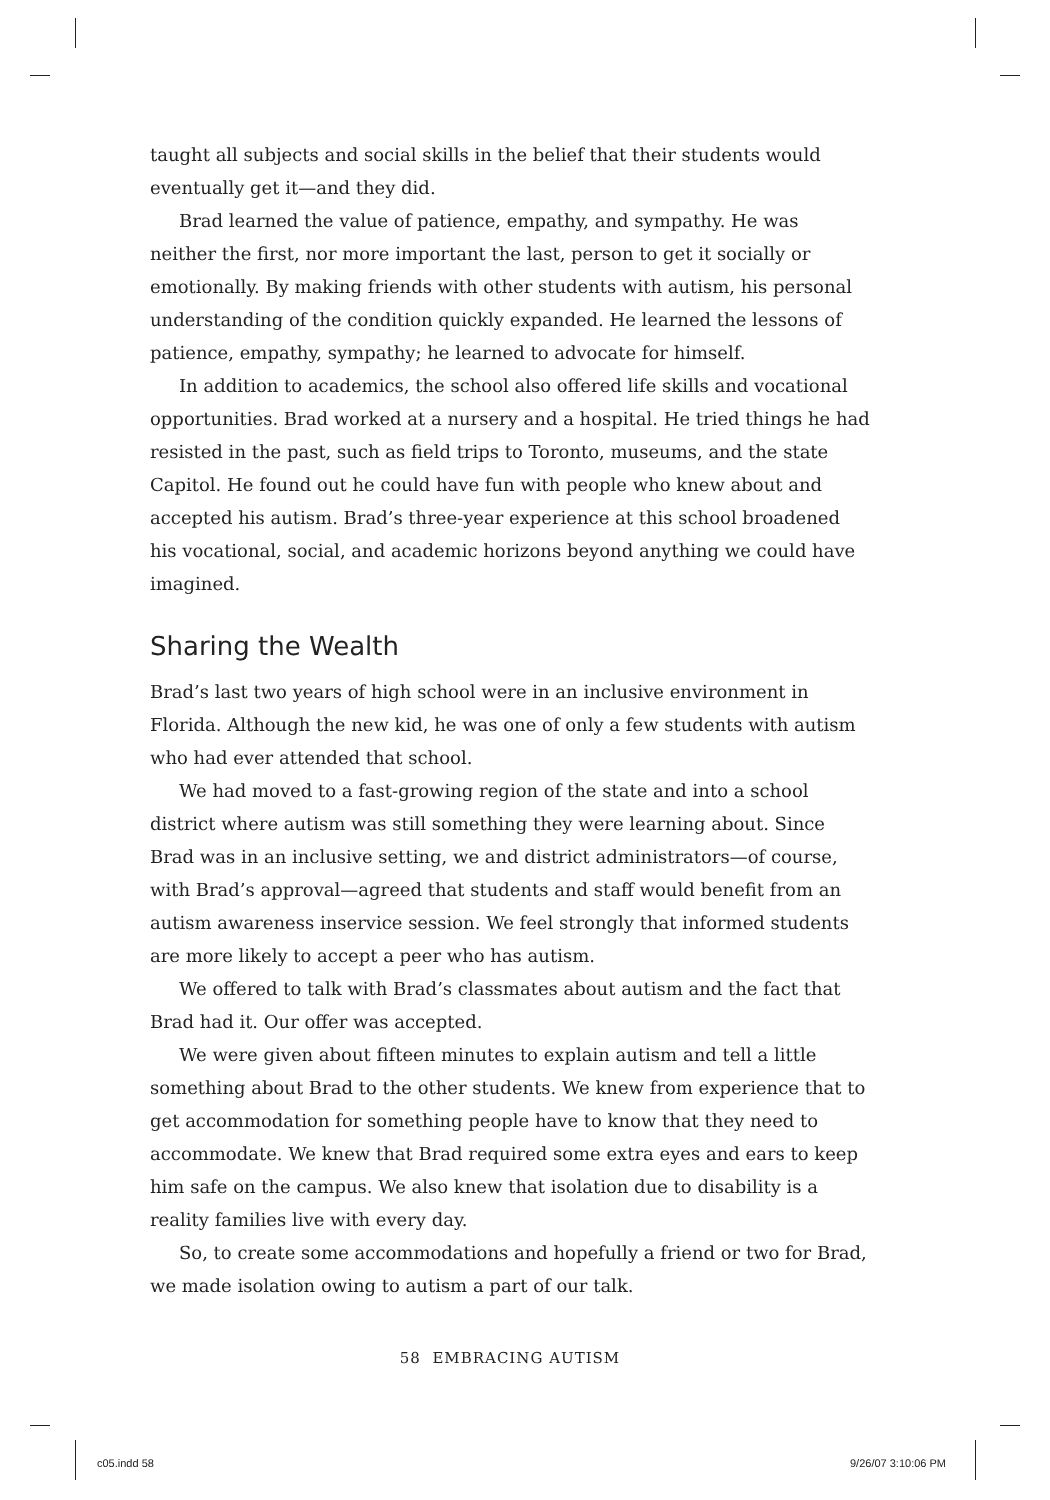taught all subjects and social skills in the belief that their students would eventually get it—and they did.
Brad learned the value of patience, empathy, and sympathy. He was neither the first, nor more important the last, person to get it socially or emotionally. By making friends with other students with autism, his personal understanding of the condition quickly expanded. He learned the lessons of patience, empathy, sympathy; he learned to advocate for himself.
In addition to academics, the school also offered life skills and vocational opportunities. Brad worked at a nursery and a hospital. He tried things he had resisted in the past, such as field trips to Toronto, museums, and the state Capitol. He found out he could have fun with people who knew about and accepted his autism. Brad’s three-year experience at this school broadened his vocational, social, and academic horizons beyond anything we could have imagined.
Sharing the Wealth
Brad’s last two years of high school were in an inclusive environment in Florida. Although the new kid, he was one of only a few students with autism who had ever attended that school.
We had moved to a fast-growing region of the state and into a school district where autism was still something they were learning about. Since Brad was in an inclusive setting, we and district administrators—of course, with Brad’s approval—agreed that students and staff would benefit from an autism awareness inservice session. We feel strongly that informed students are more likely to accept a peer who has autism.
We offered to talk with Brad’s classmates about autism and the fact that Brad had it. Our offer was accepted.
We were given about fifteen minutes to explain autism and tell a little something about Brad to the other students. We knew from experience that to get accommodation for something people have to know that they need to accommodate. We knew that Brad required some extra eyes and ears to keep him safe on the campus. We also knew that isolation due to disability is a reality families live with every day.
So, to create some accommodations and hopefully a friend or two for Brad, we made isolation owing to autism a part of our talk.
58 EMBRACING AUTISM
c05.indd 58 9/26/07 3:10:06 PM